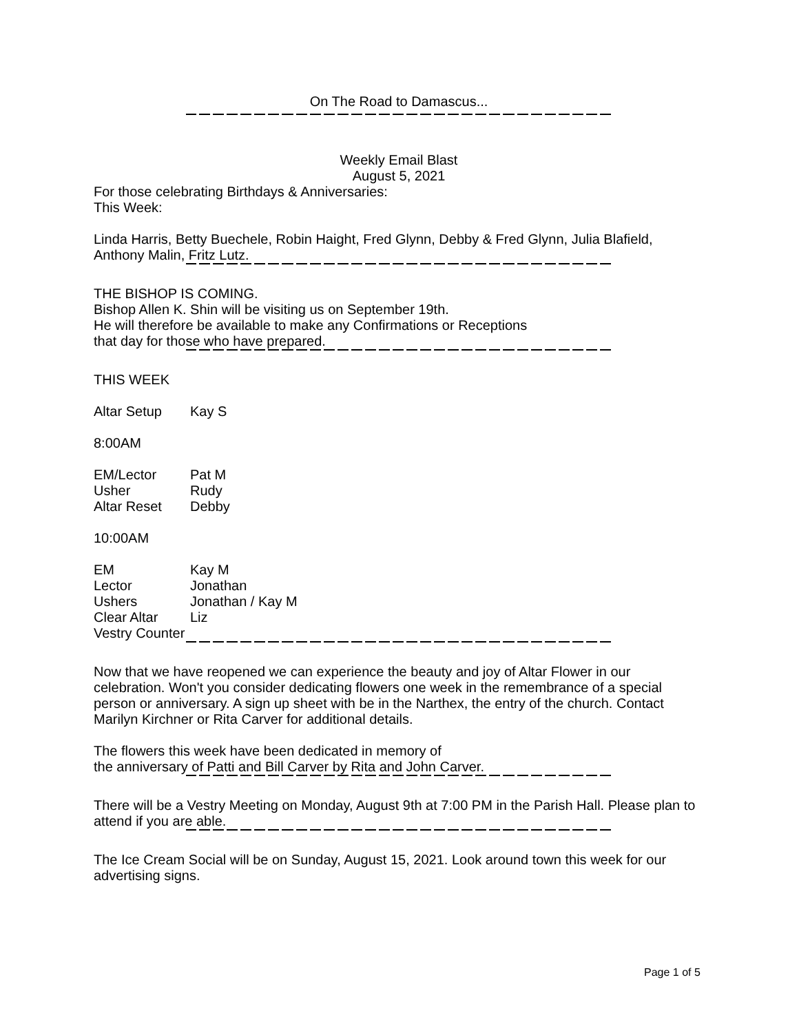On The Road to Damascus...
Weekly Email Blast
August 5, 2021
For those celebrating Birthdays & Anniversaries:
This Week:
Linda Harris, Betty Buechele, Robin Haight, Fred Glynn, Debby & Fred Glynn, Julia Blafield, Anthony Malin, Fritz Lutz.
THE BISHOP IS COMING.
Bishop Allen K. Shin will be visiting us on September 19th.
He will therefore be available to make any Confirmations or Receptions
that day for those who have prepared.
THIS WEEK
Altar Setup Kay S
8:00AM
EM/Lector Pat M
Usher Rudy
Altar Reset Debby
10:00AM
EM Kay M
Lector Jonathan
Ushers Jonathan / Kay M
Clear Altar Liz
Vestry Counter
Now that we have reopened we can experience the beauty and joy of Altar Flower in our celebration. Won't you consider dedicating flowers one week in the remembrance of a special person or anniversary. A sign up sheet with be in the Narthex, the entry of the church. Contact Marilyn Kirchner or Rita Carver for additional details.
The flowers this week have been dedicated in memory of
the anniversary of Patti and Bill Carver by Rita and John Carver.
There will be a Vestry Meeting on Monday, August 9th at 7:00 PM in the Parish Hall. Please plan to attend if you are able.
The Ice Cream Social will be on Sunday, August 15, 2021. Look around town this week for our advertising signs.
Page 1 of 5